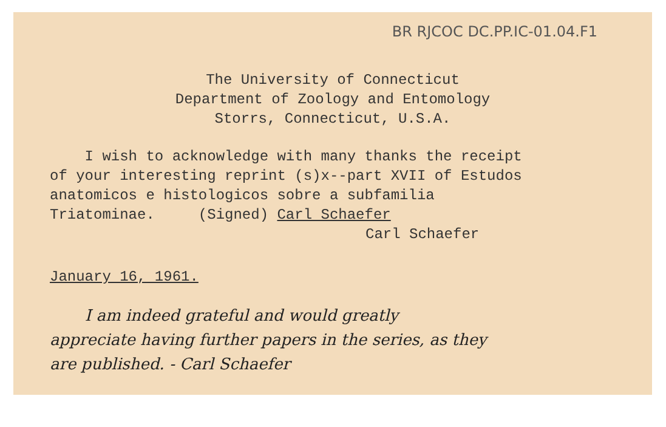BR RJCOC DC.PP.IC-01.04.F1
The University of Connecticut
Department of Zoology and Entomology
Storrs, Connecticut, U.S.A.
I wish to acknowledge with many thanks the receipt
of your interesting reprint (s)x--part XVII of Estudos
anatomicos e histologicos sobre a subfamilia
Triatominae. (Signed) Carl Schaefer
Carl Schaefer
January 16, 1961.
I am indeed grateful and would greatly
appreciate having further papers in the series, as they
are published. - Carl Schaefer